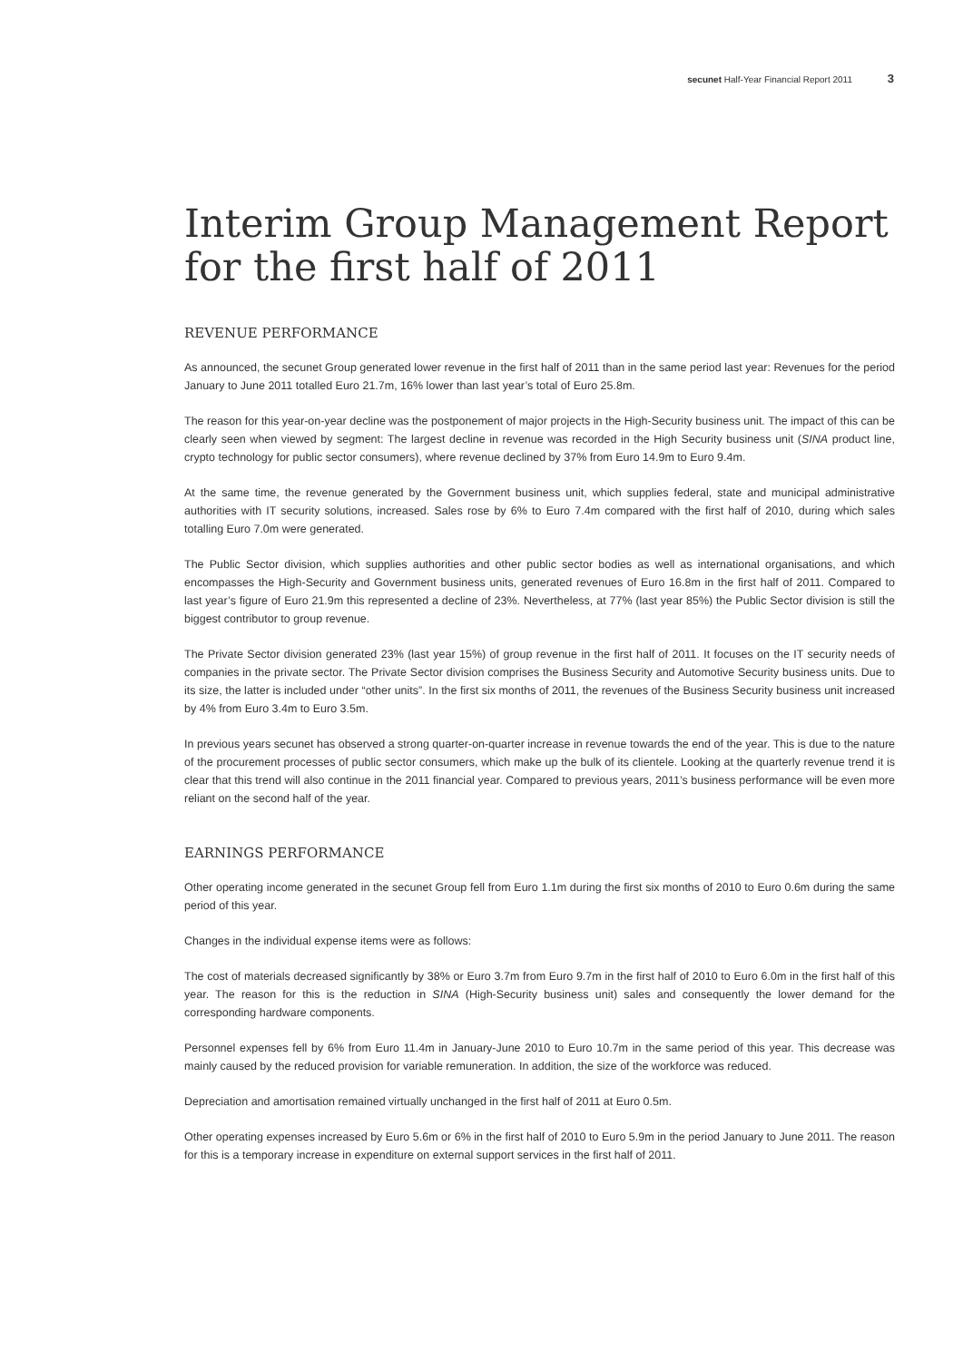secunet Half-Year Financial Report 2011 3
Interim Group Management Report
for the first half of 2011
REVENUE PERFORMANCE
As announced, the secunet Group generated lower revenue in the first half of 2011 than in the same period last year: Revenues for the period January to June 2011 totalled Euro 21.7m, 16% lower than last year’s total of Euro 25.8m.
The reason for this year-on-year decline was the postponement of major projects in the High-Security business unit. The impact of this can be clearly seen when viewed by segment: The largest decline in revenue was recorded in the High Security business unit (SINA product line, crypto technology for public sector consumers), where revenue declined by 37% from Euro 14.9m to Euro 9.4m.
At the same time, the revenue generated by the Government business unit, which supplies federal, state and municipal administrative authorities with IT security solutions, increased. Sales rose by 6% to Euro 7.4m compared with the first half of 2010, during which sales totalling Euro 7.0m were generated.
The Public Sector division, which supplies authorities and other public sector bodies as well as international organisations, and which encompasses the High-Security and Government business units, generated revenues of Euro 16.8m in the first half of 2011. Compared to last year’s figure of Euro 21.9m this represented a decline of 23%. Nevertheless, at 77% (last year 85%) the Public Sector division is still the biggest contributor to group revenue.
The Private Sector division generated 23% (last year 15%) of group revenue in the first half of 2011. It focuses on the IT security needs of companies in the private sector. The Private Sector division comprises the Business Security and Automotive Security business units. Due to its size, the latter is included under “other units”. In the first six months of 2011, the revenues of the Business Security business unit increased by 4% from Euro 3.4m to Euro 3.5m.
In previous years secunet has observed a strong quarter-on-quarter increase in revenue towards the end of the year. This is due to the nature of the procurement processes of public sector consumers, which make up the bulk of its clientele. Looking at the quarterly revenue trend it is clear that this trend will also continue in the 2011 financial year. Compared to previous years, 2011’s business performance will be even more reliant on the second half of the year.
EARNINGS PERFORMANCE
Other operating income generated in the secunet Group fell from Euro 1.1m during the first six months of 2010 to Euro 0.6m during the same period of this year.
Changes in the individual expense items were as follows:
The cost of materials decreased significantly by 38% or Euro 3.7m from Euro 9.7m in the first half of 2010 to Euro 6.0m in the first half of this year. The reason for this is the reduction in SINA (High-Security business unit) sales and consequently the lower demand for the corresponding hardware components.
Personnel expenses fell by 6% from Euro 11.4m in January-June 2010 to Euro 10.7m in the same period of this year. This decrease was mainly caused by the reduced provision for variable remuneration. In addition, the size of the workforce was reduced.
Depreciation and amortisation remained virtually unchanged in the first half of 2011 at Euro 0.5m.
Other operating expenses increased by Euro 5.6m or 6% in the first half of 2010 to Euro 5.9m in the period January to June 2011. The reason for this is a temporary increase in expenditure on external support services in the first half of 2011.